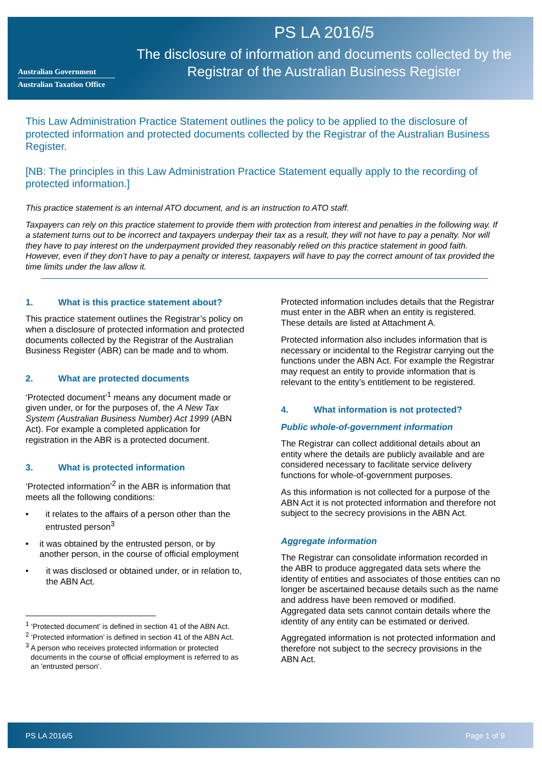Australian Government
Australian Taxation Office
PS LA 2016/5
The disclosure of information and documents collected by the Registrar of the Australian Business Register
This Law Administration Practice Statement outlines the policy to be applied to the disclosure of protected information and protected documents collected by the Registrar of the Australian Business Register.
[NB: The principles in this Law Administration Practice Statement equally apply to the recording of protected information.]
This practice statement is an internal ATO document, and is an instruction to ATO staff.
Taxpayers can rely on this practice statement to provide them with protection from interest and penalties in the following way. If a statement turns out to be incorrect and taxpayers underpay their tax as a result, they will not have to pay a penalty. Nor will they have to pay interest on the underpayment provided they reasonably relied on this practice statement in good faith. However, even if they don’t have to pay a penalty or interest, taxpayers will have to pay the correct amount of tax provided the time limits under the law allow it.
1. What is this practice statement about?
This practice statement outlines the Registrar’s policy on when a disclosure of protected information and protected documents collected by the Registrar of the Australian Business Register (ABR) can be made and to whom.
2. What are protected documents
‘Protected document’<sup>1</sup> means any document made or given under, or for the purposes of, the A New Tax System (Australian Business Number) Act 1999 (ABN Act). For example a completed application for registration in the ABR is a protected document.
3. What is protected information
‘Protected information’<sup>2</sup> in the ABR is information that meets all the following conditions:
• it relates to the affairs of a person other than the entrusted person<sup>3</sup>
• it was obtained by the entrusted person, or by another person, in the course of official employment
• it was disclosed or obtained under, or in relation to, the ABN Act.
<sup>1</sup> ‘Protected document’ is defined in section 41 of the ABN Act.
<sup>2</sup> ‘Protected information’ is defined in section 41 of the ABN Act.
<sup>3</sup> A person who receives protected information or protected documents in the course of official employment is referred to as an 'entrusted person'.
Protected information includes details that the Registrar must enter in the ABR when an entity is registered. These details are listed at Attachment A.
Protected information also includes information that is necessary or incidental to the Registrar carrying out the functions under the ABN Act. For example the Registrar may request an entity to provide information that is relevant to the entity’s entitlement to be registered.
4. What information is not protected?
Public whole-of-government information
The Registrar can collect additional details about an entity where the details are publicly available and are considered necessary to facilitate service delivery functions for whole-of-government purposes.
As this information is not collected for a purpose of the ABN Act it is not protected information and therefore not subject to the secrecy provisions in the ABN Act.
Aggregate information
The Registrar can consolidate information recorded in the ABR to produce aggregated data sets where the identity of entities and associates of those entities can no longer be ascertained because details such as the name and address have been removed or modified. Aggregated data sets cannot contain details where the identity of any entity can be estimated or derived.
Aggregated information is not protected information and therefore not subject to the secrecy provisions in the ABN Act.
PS LA 2016/5 Page 1 of 9